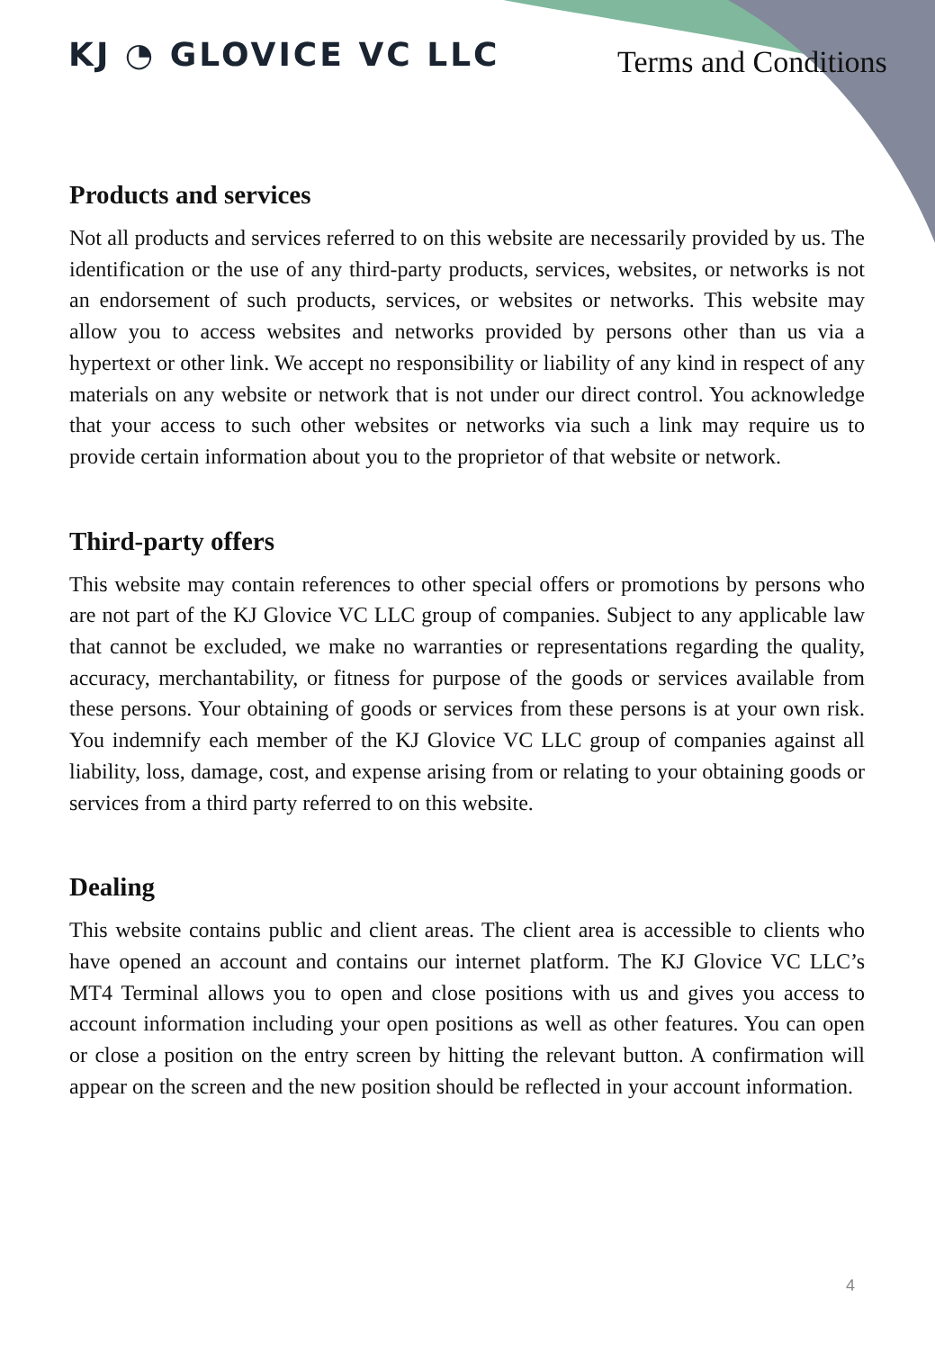KJ ◔ GLOVICE VC LLC Terms and Conditions
Products and services
Not all products and services referred to on this website are necessarily provided by us. The identification or the use of any third-party products, services, websites, or networks is not an endorsement of such products, services, or websites or networks. This website may allow you to access websites and networks provided by persons other than us via a hypertext or other link. We accept no responsibility or liability of any kind in respect of any materials on any website or network that is not under our direct control. You acknowledge that your access to such other websites or networks via such a link may require us to provide certain information about you to the proprietor of that website or network.
Third-party offers
This website may contain references to other special offers or promotions by persons who are not part of the KJ Glovice VC LLC group of companies. Subject to any applicable law that cannot be excluded, we make no warranties or representations regarding the quality, accuracy, merchantability, or fitness for purpose of the goods or services available from these persons. Your obtaining of goods or services from these persons is at your own risk. You indemnify each member of the KJ Glovice VC LLC group of companies against all liability, loss, damage, cost, and expense arising from or relating to your obtaining goods or services from a third party referred to on this website.
Dealing
This website contains public and client areas. The client area is accessible to clients who have opened an account and contains our internet platform. The KJ Glovice VC LLC’s MT4 Terminal allows you to open and close positions with us and gives you access to account information including your open positions as well as other features. You can open or close a position on the entry screen by hitting the relevant button. A confirmation will appear on the screen and the new position should be reflected in your account information.
4